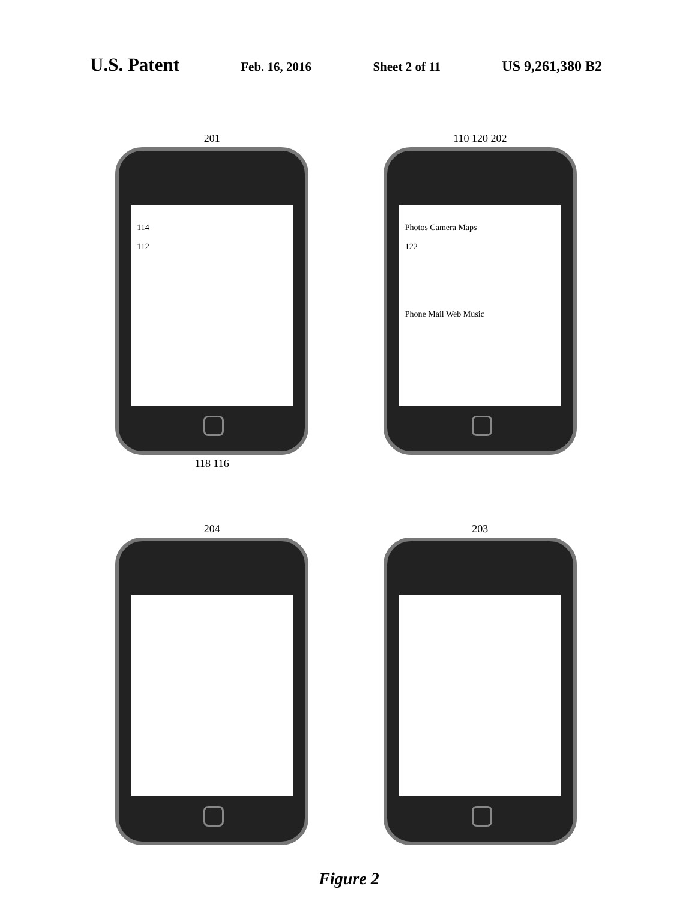U.S. Patent Feb. 16, 2016 Sheet 2 of 11 US 9,261,380 B2
201
114
112
118 116
110 120 202
Photos Camera Maps
122
Phone Mail Web Music
204
203
Figure 2